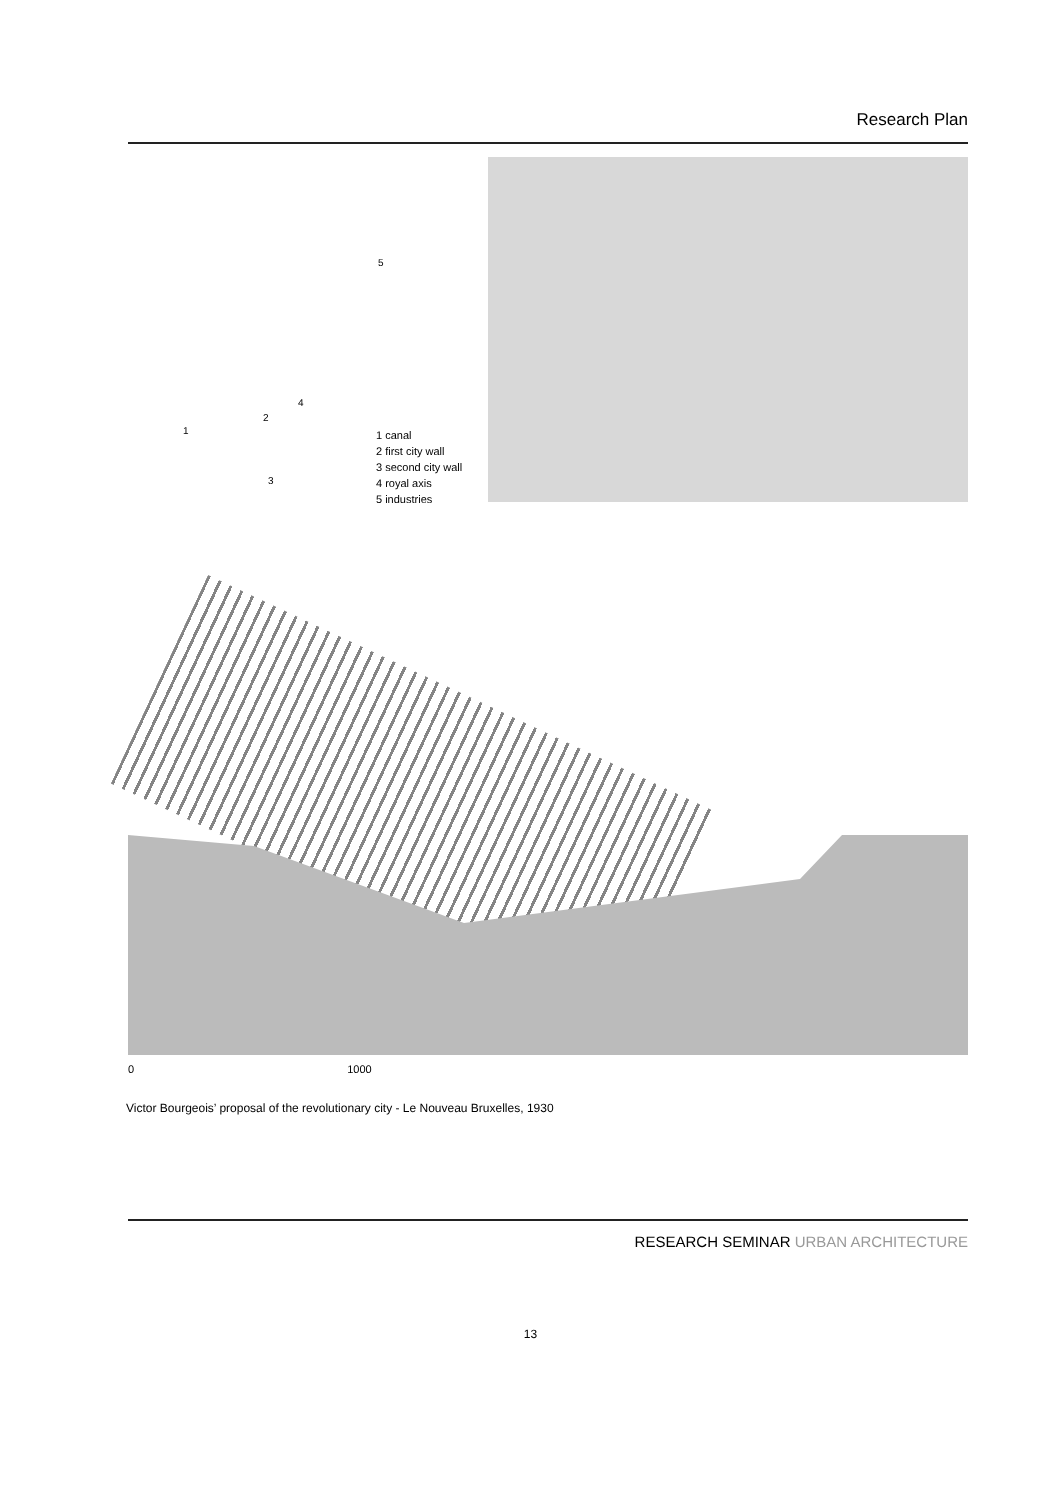Research Plan
5
4
2
1
3
1 canal
2 first city wall
3 second city wall
4 royal axis
5 industries
0 1000
Victor Bourgeois’ proposal of the revolutionary city - Le Nouveau Bruxelles, 1930
RESEARCH SEMINAR URBAN ARCHITECTURE
13